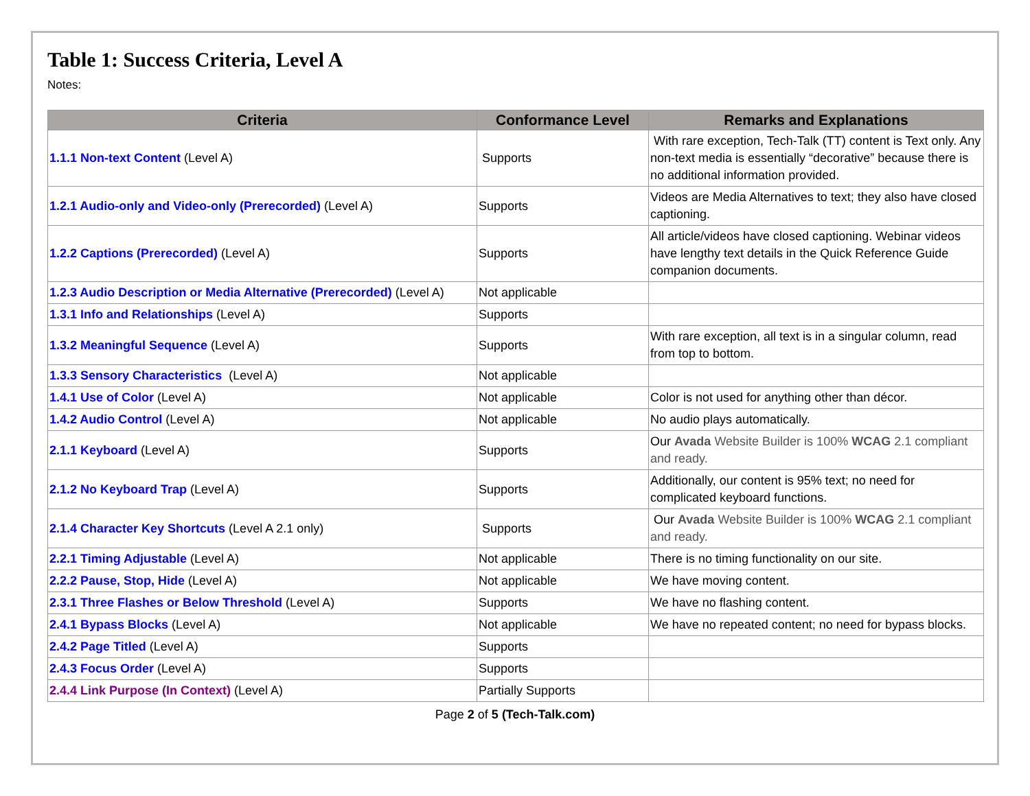Table 1: Success Criteria, Level A
Notes:
| Criteria | Conformance Level | Remarks and Explanations |
| --- | --- | --- |
| 1.1.1 Non-text Content (Level A) | Supports | With rare exception, Tech-Talk (TT) content is Text only. Any non-text media is essentially “decorative” because there is no additional information provided. |
| 1.2.1 Audio-only and Video-only (Prerecorded) (Level A) | Supports | Videos are Media Alternatives to text; they also have closed captioning. |
| 1.2.2 Captions (Prerecorded) (Level A) | Supports | All article/videos have closed captioning. Webinar videos have lengthy text details in the Quick Reference Guide companion documents. |
| 1.2.3 Audio Description or Media Alternative (Prerecorded) (Level A) | Not applicable | |
| 1.3.1 Info and Relationships (Level A) | Supports | |
| 1.3.2 Meaningful Sequence (Level A) | Supports | With rare exception, all text is in a singular column, read from top to bottom. |
| 1.3.3 Sensory Characteristics (Level A) | Not applicable | |
| 1.4.1 Use of Color (Level A) | Not applicable | Color is not used for anything other than décor. |
| 1.4.2 Audio Control (Level A) | Not applicable | No audio plays automatically. |
| 2.1.1 Keyboard (Level A) | Supports | Our Avada Website Builder is 100% WCAG 2.1 compliant and ready. |
| 2.1.2 No Keyboard Trap (Level A) | Supports | Additionally, our content is 95% text; no need for complicated keyboard functions. |
| 2.1.4 Character Key Shortcuts (Level A 2.1 only) | Supports | Our Avada Website Builder is 100% WCAG 2.1 compliant and ready. |
| 2.2.1 Timing Adjustable (Level A) | Not applicable | There is no timing functionality on our site. |
| 2.2.2 Pause, Stop, Hide (Level A) | Not applicable | We have moving content. |
| 2.3.1 Three Flashes or Below Threshold (Level A) | Supports | We have no flashing content. |
| 2.4.1 Bypass Blocks (Level A) | Not applicable | We have no repeated content; no need for bypass blocks. |
| 2.4.2 Page Titled (Level A) | Supports | |
| 2.4.3 Focus Order (Level A) | Supports | |
| 2.4.4 Link Purpose (In Context) (Level A) | Partially Supports | |
Page 2 of 5 (Tech-Talk.com)